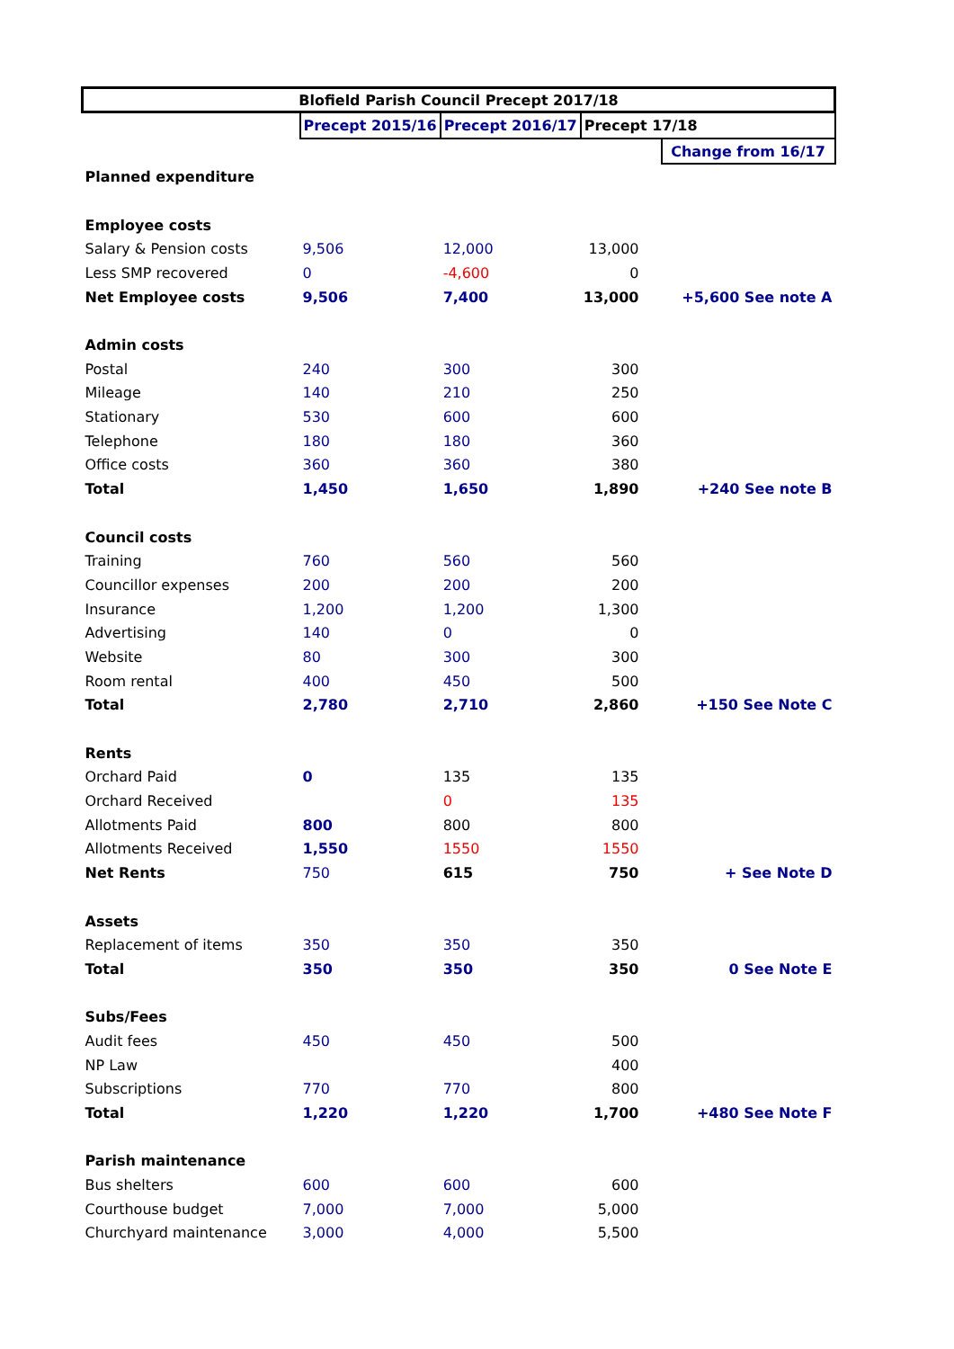| Blofield Parish Council Precept 2017/18 | | | | |
| --- | --- | --- | --- | --- |
| | Precept 2015/16 | Precept 2016/17 | Precept 17/18 | |
| | | | | Change from 16/17 |
| Planned expenditure | | | | |
| Employee costs | | | | |
| Salary & Pension costs | 9,506 | 12,000 | 13,000 | |
| Less SMP recovered | 0 | -4,600 | 0 | |
| Net Employee costs | 9,506 | 7,400 | 13,000 | +5,600 See note A |
| Admin costs | | | | |
| Postal | 240 | 300 | 300 | |
| Mileage | 140 | 210 | 250 | |
| Stationary | 530 | 600 | 600 | |
| Telephone | 180 | 180 | 360 | |
| Office costs | 360 | 360 | 380 | |
| Total | 1,450 | 1,650 | 1,890 | +240 See note B |
| Council costs | | | | |
| Training | 760 | 560 | 560 | |
| Councillor expenses | 200 | 200 | 200 | |
| Insurance | 1,200 | 1,200 | 1,300 | |
| Advertising | 140 | 0 | 0 | |
| Website | 80 | 300 | 300 | |
| Room rental | 400 | 450 | 500 | |
| Total | 2,780 | 2,710 | 2,860 | +150 See Note C |
| Rents | | | | |
| Orchard Paid | 0 | 135 | 135 | |
| Orchard Received | | 0 | 135 | |
| Allotments Paid | 800 | 800 | 800 | |
| Allotments Received | 1,550 | 1550 | 1550 | |
| Net Rents | 750 | 615 | 750 | + See Note D |
| Assets | | | | |
| Replacement of items | 350 | 350 | 350 | |
| Total | 350 | 350 | 350 | 0 See Note E |
| Subs/Fees | | | | |
| Audit fees | 450 | 450 | 500 | |
| NP Law | | | 400 | |
| Subscriptions | 770 | 770 | 800 | |
| Total | 1,220 | 1,220 | 1,700 | +480 See Note F |
| Parish maintenance | | | | |
| Bus shelters | 600 | 600 | 600 | |
| Courthouse budget | 7,000 | 7,000 | 5,000 | |
| Churchyard maintenance | 3,000 | 4,000 | 5,500 | |